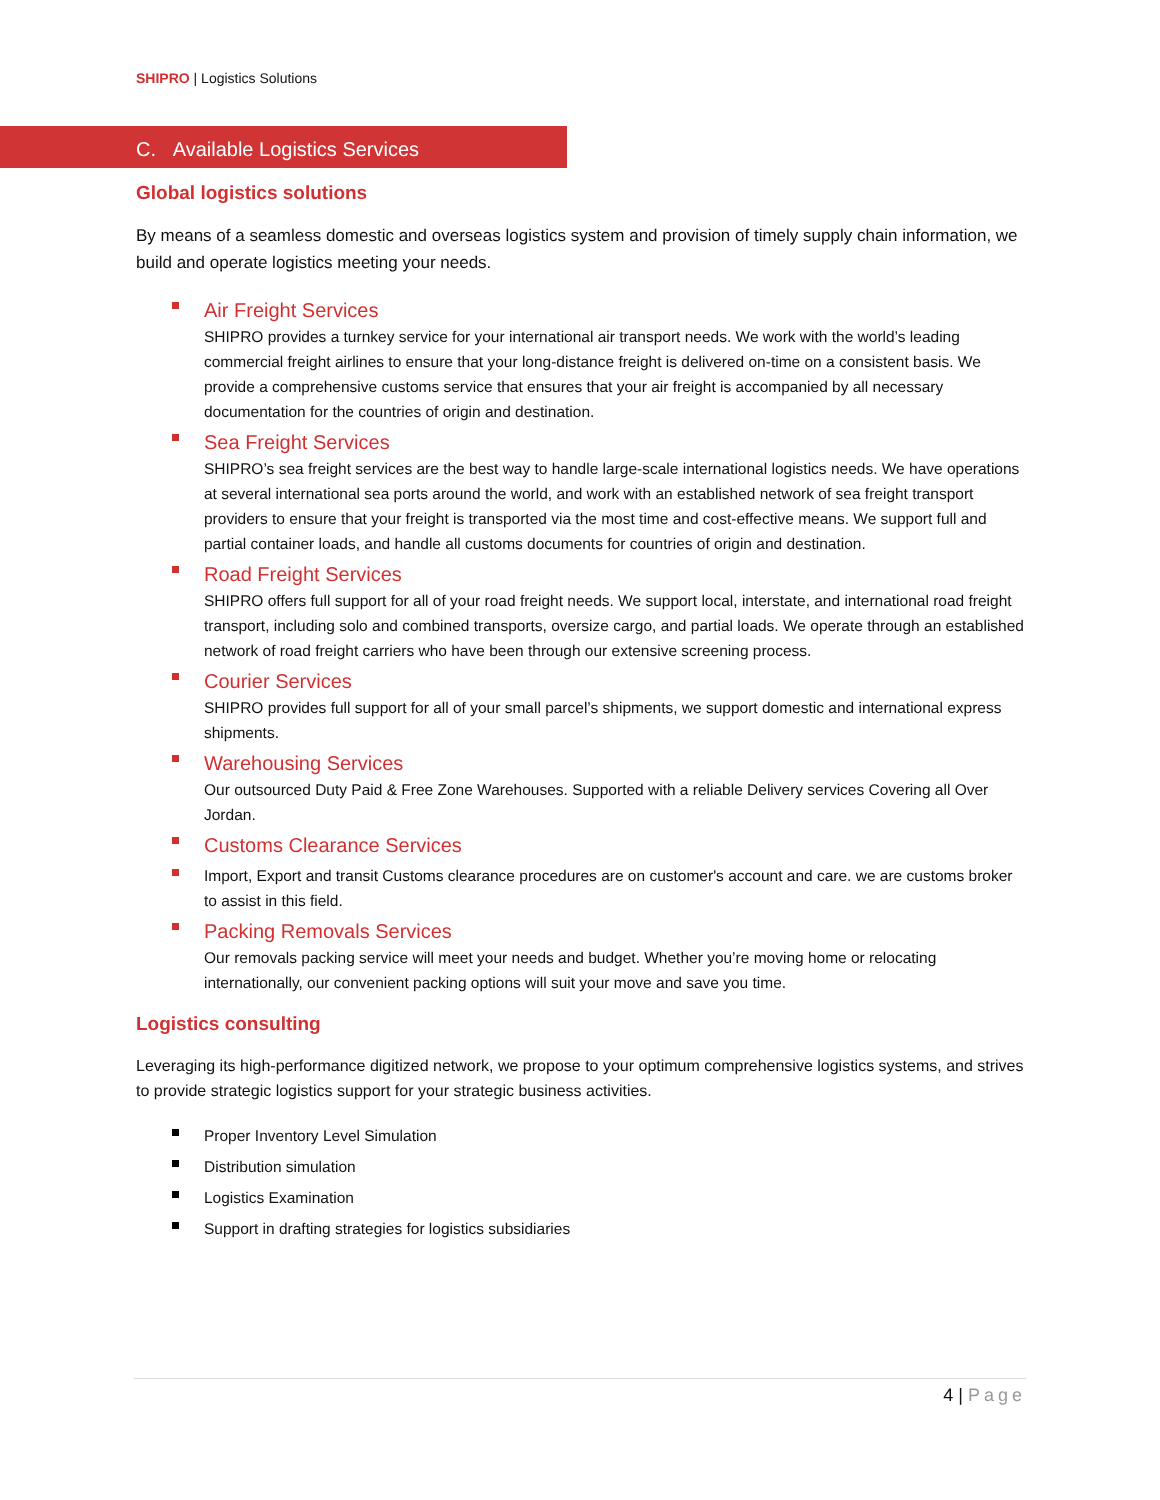SHIPRO | Logistics Solutions
C. Available Logistics Services
Global logistics solutions
By means of a seamless domestic and overseas logistics system and provision of timely supply chain information, we build and operate logistics meeting your needs.
Air Freight Services
SHIPRO provides a turnkey service for your international air transport needs. We work with the world’s leading commercial freight airlines to ensure that your long-distance freight is delivered on-time on a consistent basis. We provide a comprehensive customs service that ensures that your air freight is accompanied by all necessary documentation for the countries of origin and destination.
Sea Freight Services
SHIPRO’s sea freight services are the best way to handle large-scale international logistics needs. We have operations at several international sea ports around the world, and work with an established network of sea freight transport providers to ensure that your freight is transported via the most time and cost-effective means. We support full and partial container loads, and handle all customs documents for countries of origin and destination.
Road Freight Services
SHIPRO offers full support for all of your road freight needs. We support local, interstate, and international road freight transport, including solo and combined transports, oversize cargo, and partial loads. We operate through an established network of road freight carriers who have been through our extensive screening process.
Courier Services
SHIPRO provides full support for all of your small parcel’s shipments, we support domestic and international express shipments.
Warehousing Services
Our outsourced Duty Paid & Free Zone Warehouses. Supported with a reliable Delivery services Covering all Over Jordan.
Customs Clearance Services
Import, Export and transit Customs clearance procedures are on customer's account and care. we are customs broker to assist in this field.
Packing Removals Services
Our removals packing service will meet your needs and budget. Whether you’re moving home or relocating internationally, our convenient packing options will suit your move and save you time.
Logistics consulting
Leveraging its high-performance digitized network, we propose to your optimum comprehensive logistics systems, and strives to provide strategic logistics support for your strategic business activities.
Proper Inventory Level Simulation
Distribution simulation
Logistics Examination
Support in drafting strategies for logistics subsidiaries
4 | Page